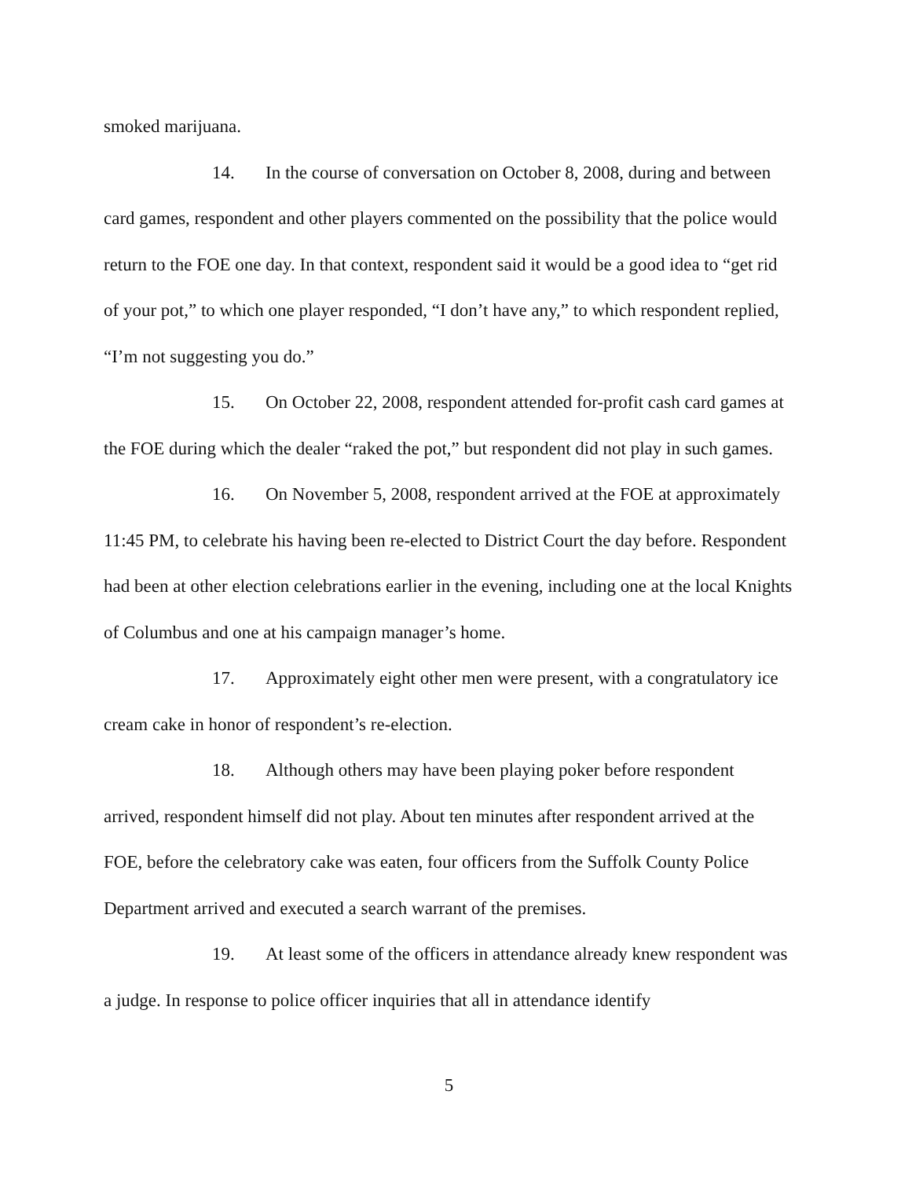smoked marijuana.
14. In the course of conversation on October 8, 2008, during and between card games, respondent and other players commented on the possibility that the police would return to the FOE one day. In that context, respondent said it would be a good idea to “get rid of your pot,” to which one player responded, “I don’t have any,” to which respondent replied, “I’m not suggesting you do.”
15. On October 22, 2008, respondent attended for-profit cash card games at the FOE during which the dealer “raked the pot,” but respondent did not play in such games.
16. On November 5, 2008, respondent arrived at the FOE at approximately 11:45 PM, to celebrate his having been re-elected to District Court the day before. Respondent had been at other election celebrations earlier in the evening, including one at the local Knights of Columbus and one at his campaign manager’s home.
17. Approximately eight other men were present, with a congratulatory ice cream cake in honor of respondent’s re-election.
18. Although others may have been playing poker before respondent arrived, respondent himself did not play. About ten minutes after respondent arrived at the FOE, before the celebratory cake was eaten, four officers from the Suffolk County Police Department arrived and executed a search warrant of the premises.
19. At least some of the officers in attendance already knew respondent was a judge. In response to police officer inquiries that all in attendance identify
5